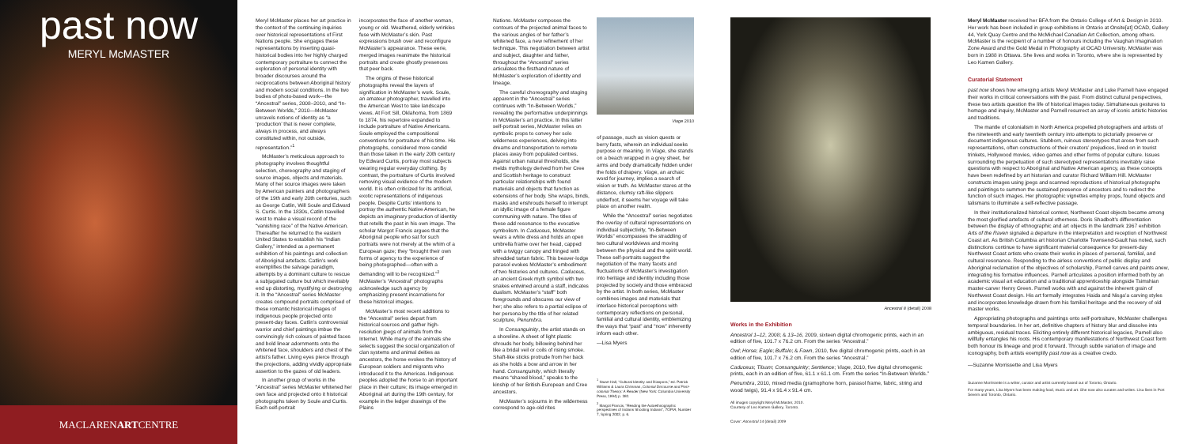past now
MERYL McMASTER
MACLARENARTCENTRE
Meryl McMaster places her art practice in the context of the continuing inquiries over historical representations of First Nations people. She engages these representations by inserting quasi-historical bodies into her highly charged contemporary portraiture to connect the exploration of personal identity with broader discourses around the reciprocations between Aboriginal history and modern social conditions. In the two bodies of photo-based work—the “Ancestral” series, 2008–2010, and “In-Between Worlds,” 2010—McMaster unravels notions of identity as “a ‘production’ that is never complete, always in process, and always constituted within, not outside, representation.”<sup>1</sup>
McMaster’s meticulous approach to photography involves thoughtful selection, choreography and staging of source images, objects and materials. Many of her source images were taken by American painters and photographers of the 19th and early 20th centuries, such as George Catlin, Will Soule and Edward S. Curtis. In the 1830s, Catlin travelled west to make a visual record of the “vanishing race” of the Native American. Thereafter he returned to the eastern United States to establish his “Indian Gallery,” intended as a permanent exhibition of his paintings and collection of Aboriginal artefacts. Catlin’s work exemplifies the salvage paradigm, attempts by a dominant culture to rescue a subjugated culture but which inevitably end up distorting, mystifying or destroying it. In the “Ancestral” series McMaster creates compound portraits comprised of these romantic historical images of indigenous people projected onto present-day faces. Catlin’s controversial warrior and chief paintings imbue the convincingly rich colours of painted faces and bold linear adornments onto the whitened face, shoulders and chest of the artist’s father. Living eyes pierce through the projections, adding vividly appropriate assertion to the gazes of old leaders.
In another group of works in the “Ancestral” series McMaster whitened her own face and projected onto it historical photographs taken by Soule and Curtis. Each self-portrait
incorporates the face of another woman, young or old. Weathered, elderly wrinkles fuse with McMaster’s skin. Past expressions brush over and reconfigure McMaster’s appearance. These eerie, merged images reanimate the historical portraits and create ghostly presences that peer back.
The origins of these historical photographs reveal the layers of signification in McMaster’s work. Soule, an amateur photographer, travelled into the American West to take landscape views. At Fort Sill, Oklahoma, from 1869 to 1874, his repertoire expanded to include portraiture of Native Americans. Soule employed the compositional conventions for portraiture of his time. His photographs, considered more candid than those taken in the early 20th century by Edward Curtis, portray most subjects wearing regular everyday clothing. By contrast, the portraiture of Curtis involved removing visual evidence of the modern world. It is often criticized for its artificial, exotic representations of indigenous people. Despite Curtis’ intentions to portray the authentic Native American, he depicts an imaginary production of identity that retells the past in his own image. The scholar Margot Francis argues that the Aboriginal people who sat for such portraits were not merely at the whim of a European gaze; they “brought their own forms of agency to the experience of being photographed—often with a demanding will to be recognized.”<sup>2</sup> McMaster’s “Ancestral” photographs acknowledge such agency by emphasizing present incarnations for these historical images.
McMaster’s most recent additions to the “Ancestral” series depart from historical sources and gather high-resolution jpegs of animals from the Internet. While many of the animals she selects suggest the social organization of clan systems and animal deities as ancestors, the horse evokes the history of European soldiers and migrants who introduced it to the Americas. Indigenous peoples adopted the horse to an important place in their culture; its image emerged in Aboriginal art during the 19th century, for example in the ledger drawings of the Plains
Nations. McMaster composes the contours of the projected animal faces to the various angles of her father’s whitened face, a new refinement of her technique. This negotiation between artist and subject, daughter and father, throughout the “Ancestral” series articulates the firsthand nature of McMaster’s exploration of identity and lineage.
The careful choreography and staging apparent in the “Ancestral” series continues with “In-Between Worlds,” revealing the performative underpinnings in McMaster’s art practice. In this latter self-portrait series, McMaster relies on symbolic props to convey her solo wilderness experiences, delving into dreams and transportation to remote places away from populated centres. Against urban natural thresholds, she melds mythology derived from her Cree and Scottish heritage to construct particular relationships with found materials and objects that function as extensions of her body. She wraps, binds, masks and enshrouds herself to interrupt an idyllic image of a female figure communing with nature. The titles of these add resonance to the evocative symbolism. In Caduceus, McMaster wears a white dress and holds an open umbrella frame over her head, capped with a twiggy canopy and fringed with shredded tartan fabric. This beaver-lodge parasol evokes McMaster’s embodiment of two histories and cultures. Caduceus, an ancient Greek myth symbol with two snakes entwined around a staff, indicates dualism. McMaster’s “staff” both foregrounds and obscures our view of her; she also refers to a partial eclipse of her persona by the title of her related sculpture, Penumbra.
In Consanguinity, the artist stands on a shoreline. A sheet of light plastic shrouds her body, billowing behind her like a bridal veil or coils of rising smoke. Shaft-like sticks protrude from her back as she holds a bow and arrow in her hand. Consanguinity, which literally means “shared blood,” speaks to the kinship of her British-European and Cree ancestors.
McMaster’s sojourns in the wilderness correspond to age-old rites
Viage 2010
of passage, such as vision quests or berry fasts, wherein an individual seeks purpose or meaning. In Viage, she stands on a beach wrapped in a grey sheet, her arms and body dramatically hidden under the folds of drapery. Viage, an archaic word for journey, implies a search of vision or truth. As McMaster stares at the distance, clumsy raft-like slippers underfoot, it seems her voyage will take place on another realm.
While the “Ancestral” series negotiates the overlay of cultural representations on individual subjectivity, “In-Between Worlds” encompasses the straddling of two cultural worldviews and moving between the physical and the spirit world. These self-portraits suggest the negotiation of the many facets and fluctuations of McMaster’s investigation into heritage and identity including those projected by society and those embraced by the artist. In both series, McMaster combines images and materials that interlace historical perceptions with contemporary reflections on personal, familial and cultural identity, emblemizing the ways that “past” and “now” inherently inform each other.
—Lisa Myers
<sup>1</sup> Stuart Hall, “Cultural Identity and Diaspora,” ed. Patrick Williams & Laura Chrisman, Colonial Discourse and Post-colonial Theory: A Reader (New York: Columbia University Press, 1994) p. 392.
<sup>2</sup> Margot Francis, “Reading the Autoethnographic perspectives of Indians Shooting Indians”, TOPIA, Number 7, Spring 2002, p. 6.
Ancestral 8 (detail) 2008
Works in the Exhibition
Ancestral 1–12, 2008; & 13–16, 2009, sixteen digital chromogenic prints, each in an edition of five, 101.7 x 76.2 cm. From the series “Ancestral.”
Owl; Horse; Eagle; Buffalo; & Fawn, 2010, five digital chromogenic prints, each in an edition of five, 101.7 x 76.2 cm. From the series “Ancestral.”
Caduceus; Tilsam; Consanguinity; Sentience; Viage, 2010, five digital chromogenic prints, each in an edition of five, 61.1 x 61.1 cm. From the series “In-Between Worlds.”
Penumbra, 2010, mixed media (gramophone horn, parasol frame, fabric, string and wood twigs), 91.4 x 91.4 x 91.4 cm.
All images copyright Meryl McMaster, 2010.
Courtesy of Leo Kamen Gallery, Toronto.
Cover: Ancestral 14 (detail) 2009
Meryl McMaster received her BFA from the Ontario College of Art & Design in 2010. Her work has been included in group exhibitions in Ontario at Onsite[at] OCAD, Gallery 44, York Quay Centre and the McMichael Canadian Art Collection, among others. McMaster is the recipient of a number of honours including the Vaughan Imagination Zone Award and the Gold Medal in Photography at OCAD University. McMaster was born in 1988 in Ottawa. She lives and works in Toronto, where she is represented by Leo Kamen Gallery.
Curatorial Statement
past now shows how emerging artists Meryl McMaster and Luke Parnell have engaged their works in critical conversations with the past. From distinct cultural perspectives, these two artists question the life of historical images today. Simultaneous gestures to homage and inquiry, McMaster and Parnell resurrect an array of iconic artistic histories and traditions.
The mantle of colonialism in North America propelled photographers and artists of the nineteenth and early twentieth century into attempts to pictorially preserve or document indigenous cultures. Stubborn, ruinous stereotypes that arose from such representations, often constructions of their creators’ prejudices, lived on in tourist trinkets, Hollywood movies, video games and other forms of popular culture. Issues surrounding the perpetuation of such stereotyped representations inevitably raise questions with respect to Aboriginal and Native American agency, as these concepts have been redefined by art historian and curator Richard William Hill. McMaster constructs images using jpegs and scanned reproductions of historical photographs and paintings to summon the sustained presence of ancestors and to redirect the function of such images. Her photographic vignettes employ props, found objects and talismans to illuminate a self-reflective passage.
In their institutionalized historical context, Northwest Coast objects became among the most glorified artefacts of cultural otherness. Doris Shadbolt’s differentiation between the display of ethnographic and art objects in the landmark 1967 exhibition Arts of the Raven signaled a departure in the interpretation and reception of Northwest Coast art. As British Columbia art historian Charlotte Townsend-Gault has noted, such distinctions continue to have significant material consequence for present-day Northwest Coast artists who create their works in places of personal, familial, and cultural resonance. Responding to the airless conventions of public display and Aboriginal reclamation of the objectives of scholarship, Parnell carves and paints anew, integrating his formative influences. Parnell articulates a position informed both by an academic visual art education and a traditional apprenticeship alongside Tsimshian master-carver Henry Green. Parnell works with and against the inherent grain of Northwest Coast design. His art formally integrates Haida and Nisga’a carving styles and incorporates knowledge drawn from his familial heritage and the recovery of old master works.
Appropriating photographs and paintings onto self-portraiture, McMaster challenges temporal boundaries. In her art, definitive chapters of history blur and dissolve into ambiguous, residual traces. Eliciting entirely different historical legacies, Parnell also willfully entangles his roots. His contemporary manifestations of Northwest Coast form both honour its lineage and prod it forward. Through subtle variation of image and iconography, both artists exemplify past now as a creative credo.
—Suzanne Morrissette and Lisa Myers
Suzanne Morrissette is a writer, curator and artist currently based out of Toronto, Ontario.
For many years, Lisa Myers has been making food, music and art. She now also curates and writes. Lisa lives in Port Severn and Toronto, Ontario.